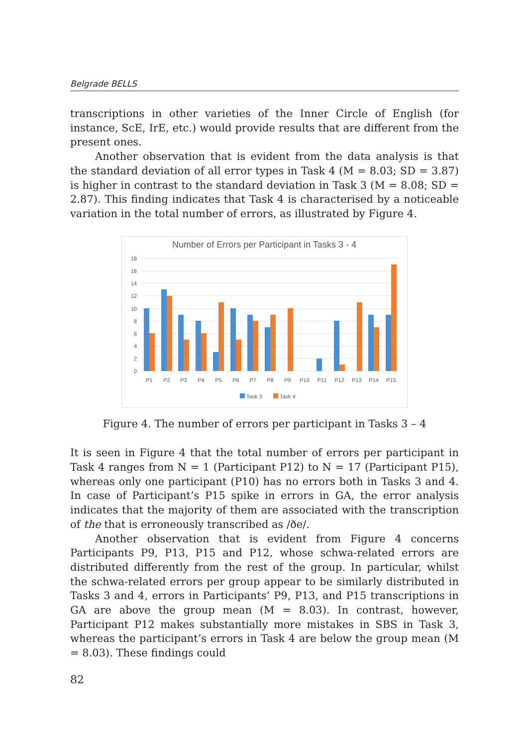Belgrade BELLS
transcriptions in other varieties of the Inner Circle of English (for instance, ScE, IrE, etc.) would provide results that are different from the present ones.
Another observation that is evident from the data analysis is that the standard deviation of all error types in Task 4 (M = 8.03; SD = 3.87) is higher in contrast to the standard deviation in Task 3 (M = 8.08; SD = 2.87). This finding indicates that Task 4 is characterised by a noticeable variation in the total number of errors, as illustrated by Figure 4.
Number of Errors per Participant in Tasks 3 - 4
0
2
4
6
8
10
12
14
16
18
P1
P2
P3
P4
P5
P6
P7
P8
P9
P10
P11
P12
P13
P14
P15
Task 3
Task 4
Figure 4. The number of errors per participant in Tasks 3 – 4
It is seen in Figure 4 that the total number of errors per participant in Task 4 ranges from N = 1 (Participant P12) to N = 17 (Participant P15), whereas only one participant (P10) has no errors both in Tasks 3 and 4. In case of Participant’s P15 spike in errors in GA, the error analysis indicates that the majority of them are associated with the transcription of the that is erroneously transcribed as /ðe/.
Another observation that is evident from Figure 4 concerns Participants P9, P13, P15 and P12, whose schwa-related errors are distributed differently from the rest of the group. In particular, whilst the schwa-related errors per group appear to be similarly distributed in Tasks 3 and 4, errors in Participants’ P9, P13, and P15 transcriptions in GA are above the group mean (M = 8.03). In contrast, however, Participant P12 makes substantially more mistakes in SBS in Task 3, whereas the participant’s errors in Task 4 are below the group mean (M = 8.03). These findings could
82